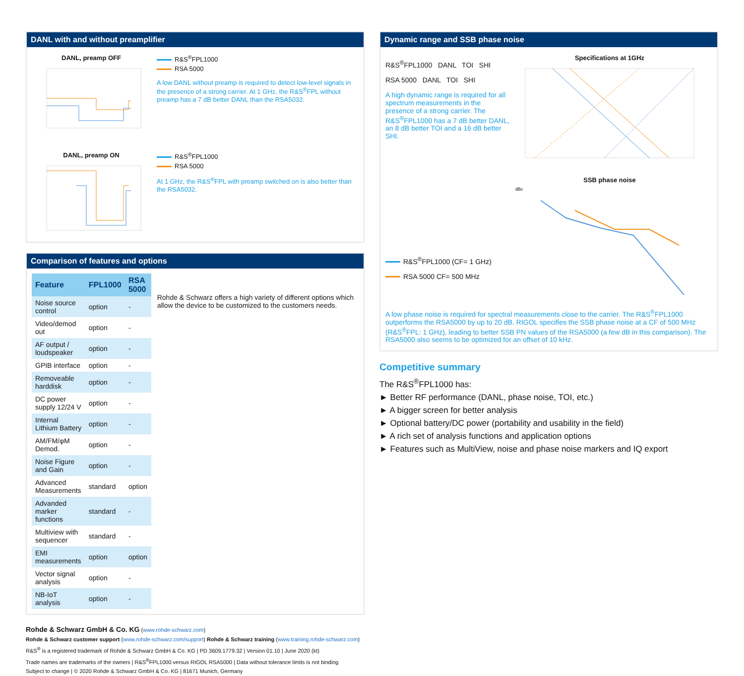DANL with and without preamplifier
DANL, preamp OFF R&S<sup>®</sup>FPL1000
RSA 5000
A low DANL without preamp is required to detect low-level signals in the presence of a strong carrier. At 1 GHz, the R&S<sup>®</sup>FPL without preamp has a 7 dB better DANL than the RSA5032.
DANL, preamp ON R&S<sup>®</sup>FPL1000
RSA 5000
At 1 GHz, the R&S<sup>®</sup>FPL with preamp switched on is also better than the RSA5032.
Comparison of features and options
| Feature | FPL1000 | RSA 5000 |
| --- | --- | --- |
| Noise source control | option | - |
| Video/demod out | option | - |
| AF output / loudspeaker | option | - |
| GPIB interface | option | - |
| Removeable harddisk | option | - |
| DC power supply 12/24 V | option | - |
| Internal Lithium Battery | option | - |
| AM/FM/φM Demod. | option | - |
| Noise Figure and Gain | option | - |
| Advanced Measurements | standard | option |
| Advanded marker functions | standard | - |
| Multiview with sequencer | standard | - |
| EMI measurements | option | option |
| Vector signal analysis | option | - |
| NB-IoT analysis | option | - |
Rohde & Schwarz offers a high variety of different options which allow the device to be customized to the customers needs.
Dynamic range and SSB phase noise
R&S<sup>®</sup>FPL1000 DANL TOI SHI
RSA 5000 DANL TOI SHI
A high dynamic range is required for all spectrum measurements in the presence of a strong carrier. The R&S<sup>®</sup>FPL1000 has a 7 dB better DANL, an 8 dB better TOI and a 16 dB better SHI.
Specifications at 1GHz
R&S<sup>®</sup>FPL1000 (CF= 1 GHz)
RSA 5000 CF= 500 MHz
SSB phase noise
dBc
A low phase noise is required for spectral measurements close to the carrier. The R&S<sup>®</sup>FPL1000 outperforms the RSA5000 by up to 20 dB. RIGOL specifies the SSB phase noise at a CF of 500 MHz (R&S<sup>®</sup>FPL: 1 GHz), leading to better SSB PN values of the RSA5000 (a few dB in this comparison). The RSA5000 also seems to be optimized for an offset of 10 kHz.
Competitive summary
The R&S<sup>®</sup>FPL1000 has:
► Better RF performance (DANL, phase noise, TOI, etc.)
► A bigger screen for better analysis
► Optional battery/DC power (portability and usability in the field)
► A rich set of analysis functions and application options
► Features such as MultiView, noise and phase noise markers and IQ export
Rohde & Schwarz GmbH & Co. KG (www.rohde-schwarz.com)
Rohde & Schwarz customer support (www.rohde-schwarz.com/support) Rohde & Schwarz training (www.training.rohde-schwarz.com)
R&S<sup>®</sup> is a registered trademark of Rohde & Schwarz GmbH & Co. KG | PD 3609.1779.32 | Version 01.10 | June 2020 (kt)
Trade names are trademarks of the owners | R&S<sup>®</sup>FPL1000 versus RIGOL RSA5000 | Data without tolerance limits is not binding
Subject to change | © 2020 Rohde & Schwarz GmbH & Co. KG | 81671 Munich, Germany